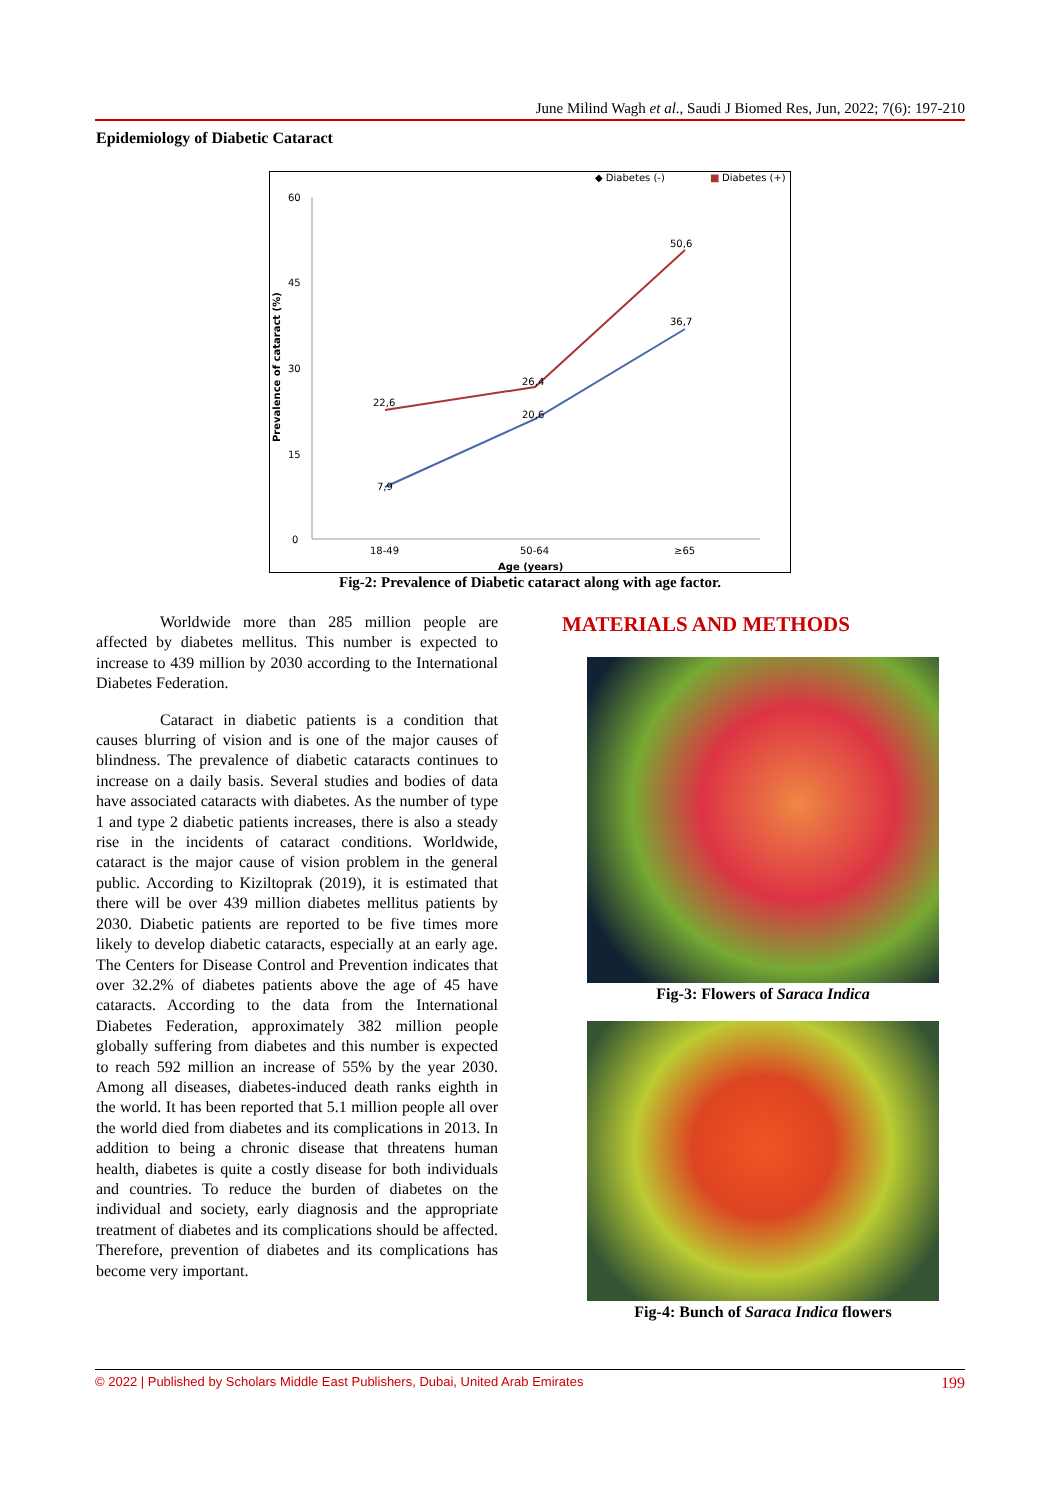June Milind Wagh et al., Saudi J Biomed Res, Jun, 2022; 7(6): 197-210
Epidemiology of Diabetic Cataract
◆ Diabetes (-)
■
Diabetes (+)
60
45
30
15
0
Prevalence of cataract (%)
7,9
20,6
36,7
22,6
26,4
50,6
18-49
50-64
≥65
Age (years)
Fig-2: Prevalence of Diabetic cataract along with age factor.
Worldwide more than 285 million people are affected by diabetes mellitus. This number is expected to increase to 439 million by 2030 according to the International Diabetes Federation.
Cataract in diabetic patients is a condition that causes blurring of vision and is one of the major causes of blindness. The prevalence of diabetic cataracts continues to increase on a daily basis. Several studies and bodies of data have associated cataracts with diabetes. As the number of type 1 and type 2 diabetic patients increases, there is also a steady rise in the incidents of cataract conditions. Worldwide, cataract is the major cause of vision problem in the general public. According to Kiziltoprak (2019), it is estimated that there will be over 439 million diabetes mellitus patients by 2030. Diabetic patients are reported to be five times more likely to develop diabetic cataracts, especially at an early age. The Centers for Disease Control and Prevention indicates that over 32.2% of diabetes patients above the age of 45 have cataracts. According to the data from the International Diabetes Federation, approximately 382 million people globally suffering from diabetes and this number is expected to reach 592 million an increase of 55% by the year 2030. Among all diseases, diabetes-induced death ranks eighth in the world. It has been reported that 5.1 million people all over the world died from diabetes and its complications in 2013. In addition to being a chronic disease that threatens human health, diabetes is quite a costly disease for both individuals and countries. To reduce the burden of diabetes on the individual and society, early diagnosis and the appropriate treatment of diabetes and its complications should be affected. Therefore, prevention of diabetes and its complications has become very important.
MATERIALS AND METHODS
Fig-3: Flowers of Saraca Indica
Fig-4: Bunch of Saraca Indica flowers
© 2022 | Published by Scholars Middle East Publishers, Dubai, United Arab Emirates 199